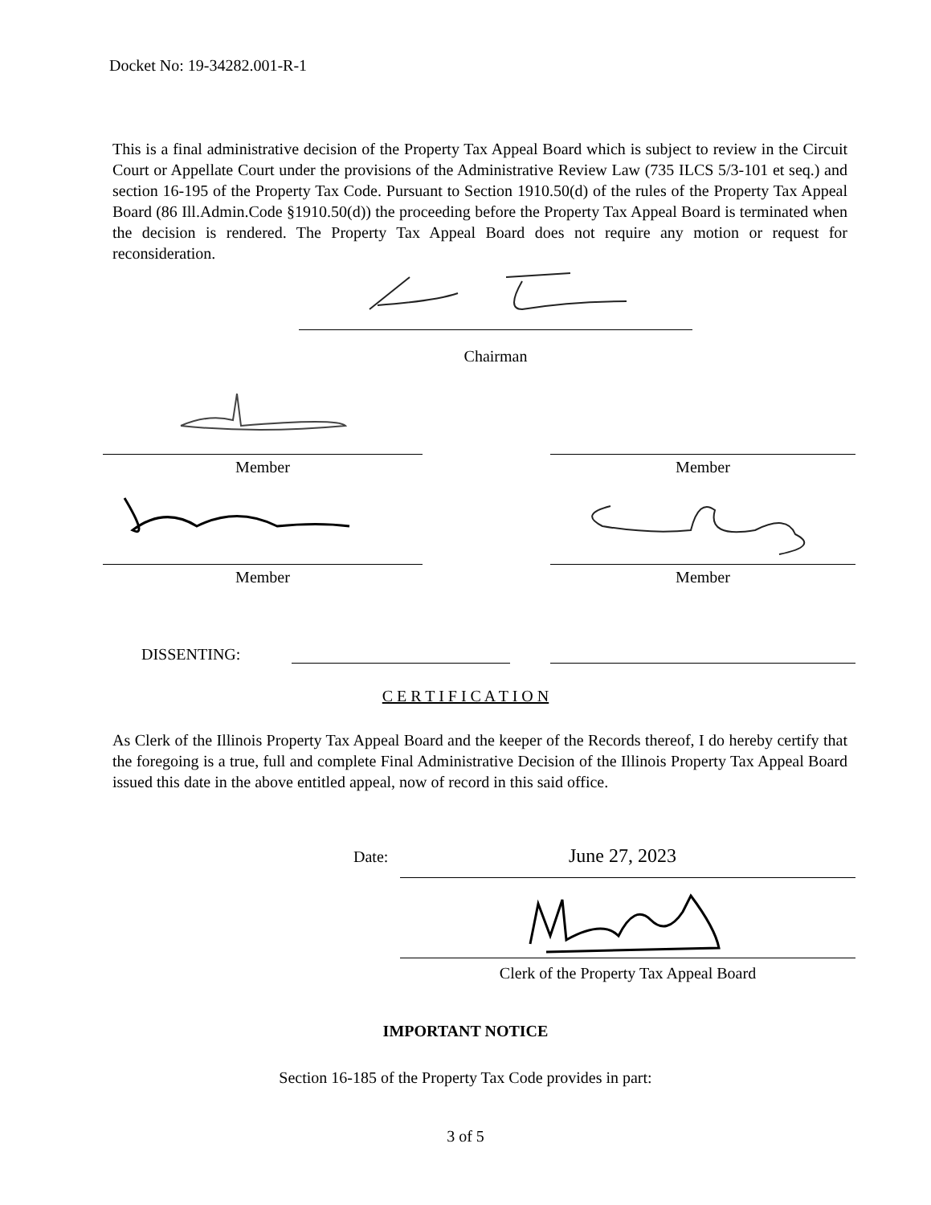Docket No: 19-34282.001-R-1
This is a final administrative decision of the Property Tax Appeal Board which is subject to review in the Circuit Court or Appellate Court under the provisions of the Administrative Review Law (735 ILCS 5/3-101 et seq.) and section 16-195 of the Property Tax Code. Pursuant to Section 1910.50(d) of the rules of the Property Tax Appeal Board (86 Ill.Admin.Code §1910.50(d)) the proceeding before the Property Tax Appeal Board is terminated when the decision is rendered. The Property Tax Appeal Board does not require any motion or request for reconsideration.
Chairman
Member Member
Member Member
DISSENTING:
C E R T I F I C A T I O N
As Clerk of the Illinois Property Tax Appeal Board and the keeper of the Records thereof, I do hereby certify that the foregoing is a true, full and complete Final Administrative Decision of the Illinois Property Tax Appeal Board issued this date in the above entitled appeal, now of record in this said office.
Date: June 27, 2023
Clerk of the Property Tax Appeal Board
IMPORTANT NOTICE
Section 16-185 of the Property Tax Code provides in part:
3 of 5